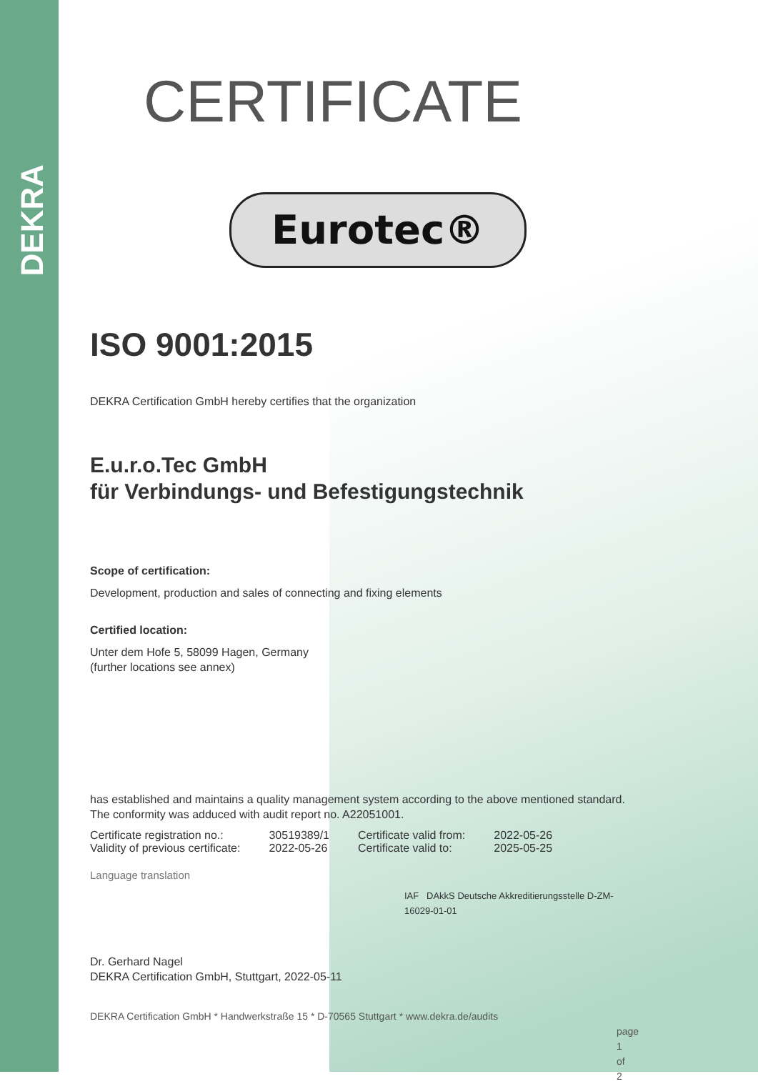DEKRA
CERTIFICATE
Eurotec®
ISO 9001:2015
DEKRA Certification GmbH hereby certifies that the organization
E.u.r.o.Tec GmbH
für Verbindungs- und Befestigungstechnik
Scope of certification:
Development, production and sales of connecting and fixing elements
Certified location:
Unter dem Hofe 5, 58099 Hagen, Germany
(further locations see annex)
has established and maintains a quality management system according to the above mentioned standard. The conformity was adduced with audit report no. A22051001.
| Certificate registration no.: | 30519389/1 | Certificate valid from: | 2022-05-26 |
| Validity of previous certificate: | 2022-05-26 | Certificate valid to: | 2025-05-25 |
Language translation
IAF DAkkS Deutsche Akkreditierungsstelle D-ZM-16029-01-01
Dr. Gerhard Nagel
DEKRA Certification GmbH, Stuttgart, 2022-05-11
DEKRA Certification GmbH * Handwerkstraße 15 * D-70565 Stuttgart * www.dekra.de/audits
page 1 of 2